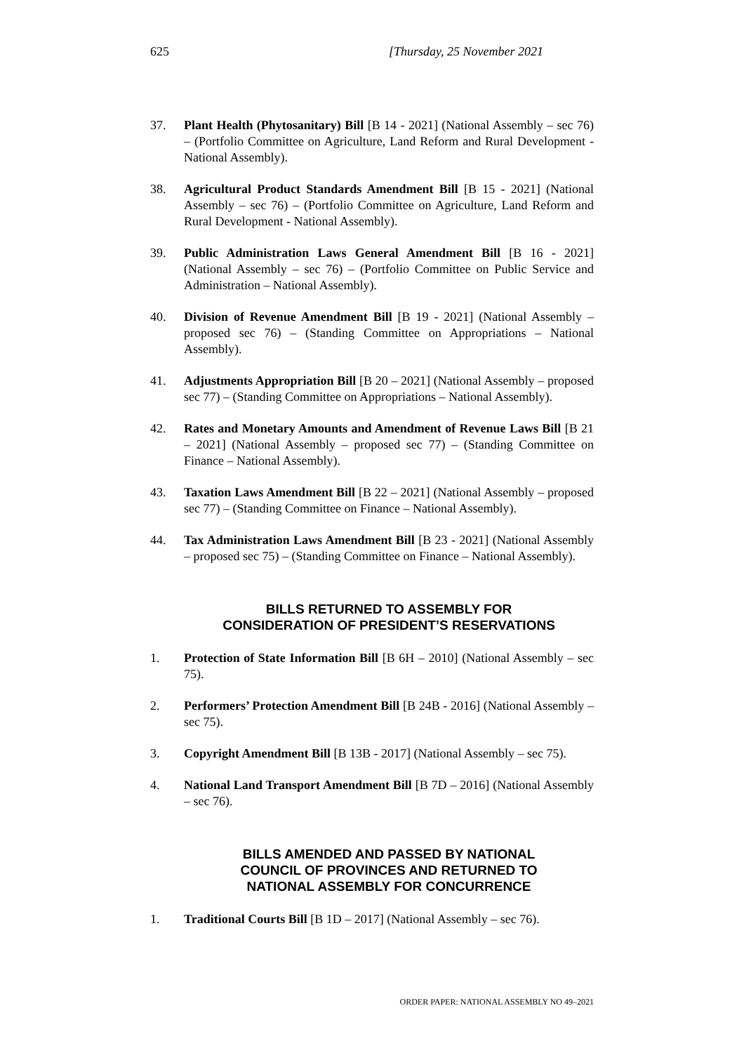625 [Thursday, 25 November 2021
37. Plant Health (Phytosanitary) Bill [B 14 - 2021] (National Assembly – sec 76) – (Portfolio Committee on Agriculture, Land Reform and Rural Development - National Assembly).
38. Agricultural Product Standards Amendment Bill [B 15 - 2021] (National Assembly – sec 76) – (Portfolio Committee on Agriculture, Land Reform and Rural Development - National Assembly).
39. Public Administration Laws General Amendment Bill [B 16 - 2021] (National Assembly – sec 76) – (Portfolio Committee on Public Service and Administration – National Assembly).
40. Division of Revenue Amendment Bill [B 19 - 2021] (National Assembly – proposed sec 76) – (Standing Committee on Appropriations – National Assembly).
41. Adjustments Appropriation Bill [B 20 – 2021] (National Assembly – proposed sec 77) – (Standing Committee on Appropriations – National Assembly).
42. Rates and Monetary Amounts and Amendment of Revenue Laws Bill [B 21 – 2021] (National Assembly – proposed sec 77) – (Standing Committee on Finance – National Assembly).
43. Taxation Laws Amendment Bill [B 22 – 2021] (National Assembly – proposed sec 77) – (Standing Committee on Finance – National Assembly).
44. Tax Administration Laws Amendment Bill [B 23 - 2021] (National Assembly – proposed sec 75) – (Standing Committee on Finance – National Assembly).
BILLS RETURNED TO ASSEMBLY FOR
CONSIDERATION OF PRESIDENT’S RESERVATIONS
1. Protection of State Information Bill [B 6H – 2010] (National Assembly – sec 75).
2. Performers’ Protection Amendment Bill [B 24B - 2016] (National Assembly – sec 75).
3. Copyright Amendment Bill [B 13B - 2017] (National Assembly – sec 75).
4. National Land Transport Amendment Bill [B 7D – 2016] (National Assembly – sec 76).
BILLS AMENDED AND PASSED BY NATIONAL
COUNCIL OF PROVINCES AND RETURNED TO
NATIONAL ASSEMBLY FOR CONCURRENCE
1. Traditional Courts Bill [B 1D – 2017] (National Assembly – sec 76).
ORDER PAPER: NATIONAL ASSEMBLY NO 49–2021